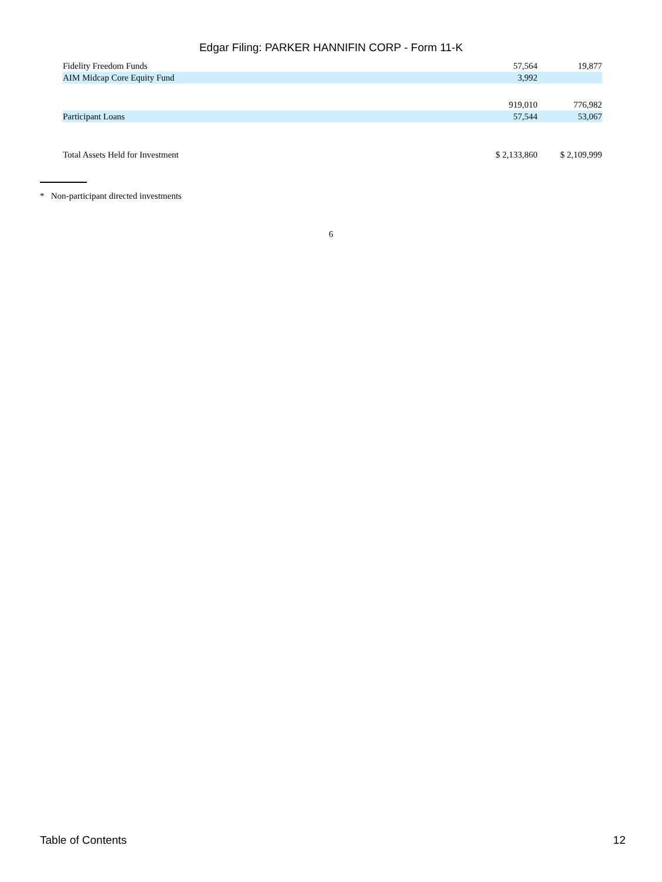Edgar Filing: PARKER HANNIFIN CORP - Form 11-K
| Fidelity Freedom Funds | 57,564 | 19,877 |
| AIM Midcap Core Equity Fund | 3,992 | |
| | 919,010 | 776,982 |
| Participant Loans | 57,544 | 53,067 |
| Total Assets Held for Investment | $ 2,133,860 | $ 2,109,999 |
* Non-participant directed investments
6
Table of Contents 12